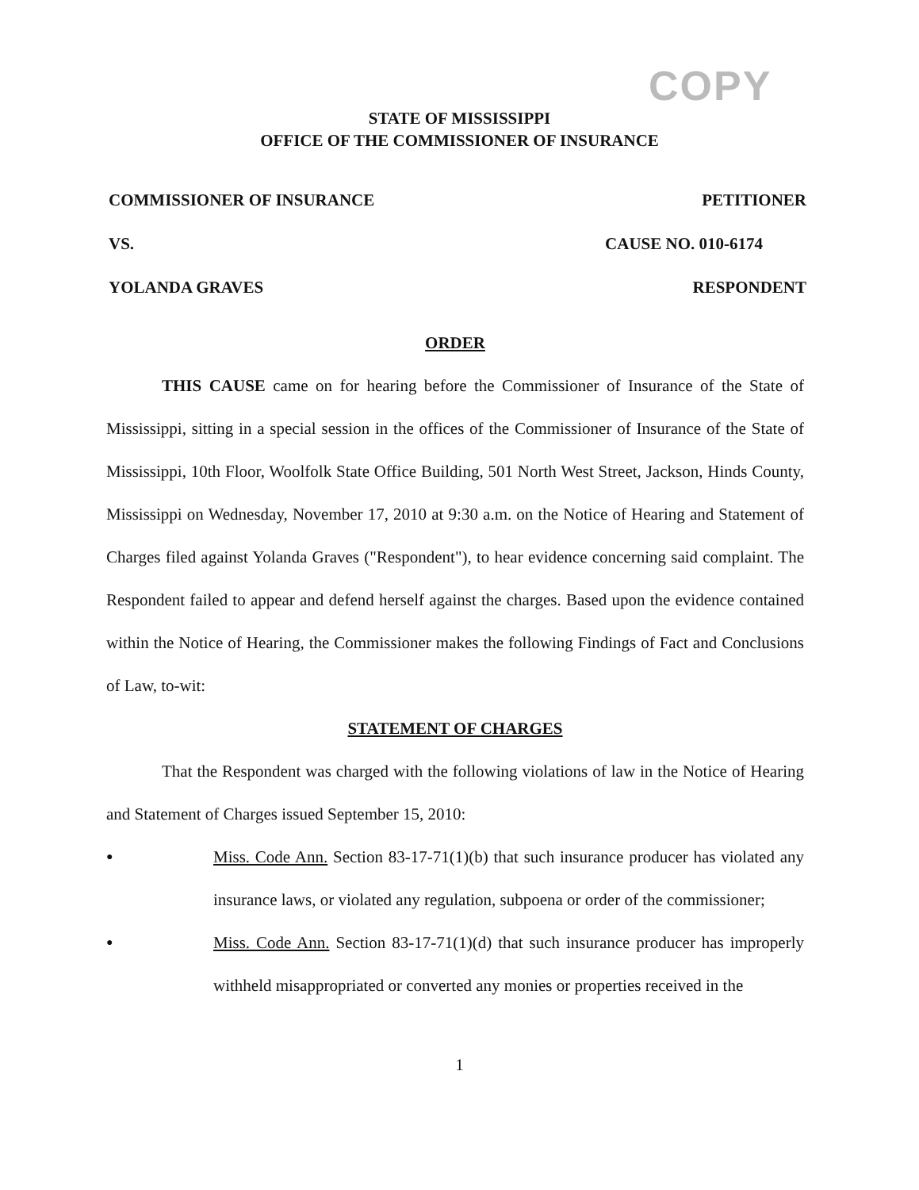COPY
STATE OF MISSISSIPPI
OFFICE OF THE COMMISSIONER OF INSURANCE
COMMISSIONER OF INSURANCE PETITIONER
VS. CAUSE NO. 010-6174
YOLANDA GRAVES RESPONDENT
ORDER
THIS CAUSE came on for hearing before the Commissioner of Insurance of the State of Mississippi, sitting in a special session in the offices of the Commissioner of Insurance of the State of Mississippi, 10th Floor, Woolfolk State Office Building, 501 North West Street, Jackson, Hinds County, Mississippi on Wednesday, November 17, 2010 at 9:30 a.m. on the Notice of Hearing and Statement of Charges filed against Yolanda Graves ("Respondent"), to hear evidence concerning said complaint. The Respondent failed to appear and defend herself against the charges. Based upon the evidence contained within the Notice of Hearing, the Commissioner makes the following Findings of Fact and Conclusions of Law, to-wit:
STATEMENT OF CHARGES
That the Respondent was charged with the following violations of law in the Notice of Hearing and Statement of Charges issued September 15, 2010:
● Miss. Code Ann. Section 83-17-71(1)(b) that such insurance producer has violated any insurance laws, or violated any regulation, subpoena or order of the commissioner;
● Miss. Code Ann. Section 83-17-71(1)(d) that such insurance producer has improperly withheld misappropriated or converted any monies or properties received in the
1